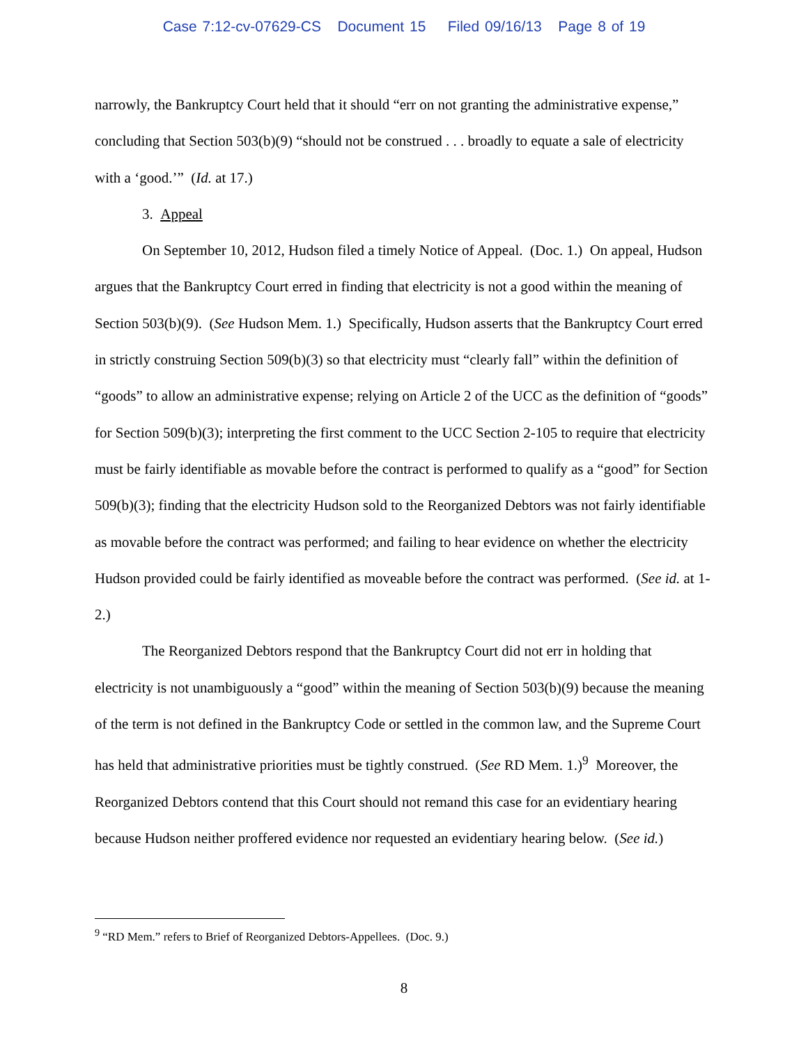Case 7:12-cv-07629-CS Document 15 Filed 09/16/13 Page 8 of 19
narrowly, the Bankruptcy Court held that it should “err on not granting the administrative expense,” concluding that Section 503(b)(9) “should not be construed . . . broadly to equate a sale of electricity with a ‘good.’” (Id. at 17.)
3. Appeal
On September 10, 2012, Hudson filed a timely Notice of Appeal. (Doc. 1.) On appeal, Hudson argues that the Bankruptcy Court erred in finding that electricity is not a good within the meaning of Section 503(b)(9). (See Hudson Mem. 1.) Specifically, Hudson asserts that the Bankruptcy Court erred in strictly construing Section 509(b)(3) so that electricity must “clearly fall” within the definition of “goods” to allow an administrative expense; relying on Article 2 of the UCC as the definition of “goods” for Section 509(b)(3); interpreting the first comment to the UCC Section 2-105 to require that electricity must be fairly identifiable as movable before the contract is performed to qualify as a “good” for Section 509(b)(3); finding that the electricity Hudson sold to the Reorganized Debtors was not fairly identifiable as movable before the contract was performed; and failing to hear evidence on whether the electricity Hudson provided could be fairly identified as moveable before the contract was performed. (See id. at 1-2.)
The Reorganized Debtors respond that the Bankruptcy Court did not err in holding that electricity is not unambiguously a “good” within the meaning of Section 503(b)(9) because the meaning of the term is not defined in the Bankruptcy Code or settled in the common law, and the Supreme Court has held that administrative priorities must be tightly construed. (See RD Mem. 1.)<sup>9</sup> Moreover, the Reorganized Debtors contend that this Court should not remand this case for an evidentiary hearing because Hudson neither proffered evidence nor requested an evidentiary hearing below. (See id.)
<sup>9</sup> “RD Mem.” refers to Brief of Reorganized Debtors-Appellees. (Doc. 9.)
8